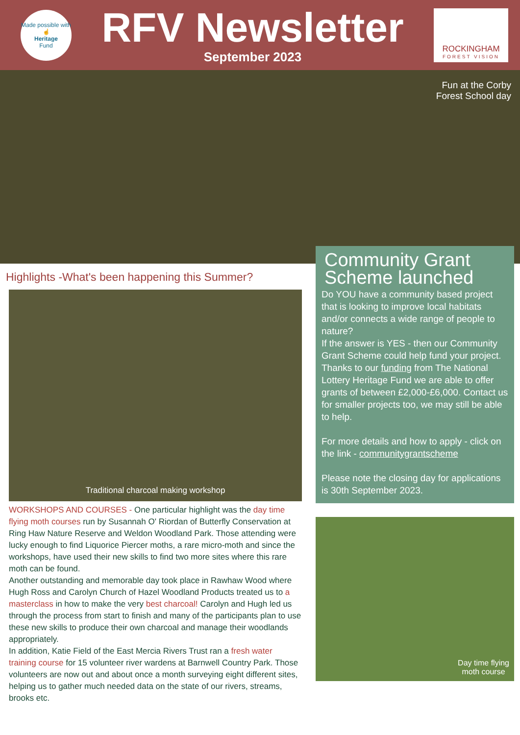Made possible with
☝
Heritage
Fund
RFV Newsletter
September 2023
ROCKINGHAM
FOREST VISION
Fun at the Corby
Forest School day
Highlights -What's been happening this Summer?
Traditional charcoal making workshop
WORKSHOPS AND COURSES - One particular highlight was the day time flying moth courses run by Susannah O' Riordan of Butterfly Conservation at Ring Haw Nature Reserve and Weldon Woodland Park. Those attending were lucky enough to find Liquorice Piercer moths, a rare micro-moth and since the workshops, have used their new skills to find two more sites where this rare moth can be found.
Another outstanding and memorable day took place in Rawhaw Wood where Hugh Ross and Carolyn Church of Hazel Woodland Products treated us to a masterclass in how to make the very best charcoal! Carolyn and Hugh led us through the process from start to finish and many of the participants plan to use these new skills to produce their own charcoal and manage their woodlands appropriately.
In addition, Katie Field of the East Mercia Rivers Trust ran a fresh water training course for 15 volunteer river wardens at Barnwell Country Park. Those volunteers are now out and about once a month surveying eight different sites, helping us to gather much needed data on the state of our rivers, streams, brooks etc.
Community Grant Scheme launched
Do YOU have a community based project that is looking to improve local habitats and/or connects a wide range of people to nature?
If the answer is YES - then our Community Grant Scheme could help fund your project.
Thanks to our funding from The National Lottery Heritage Fund we are able to offer grants of between £2,000-£6,000. Contact us for smaller projects too, we may still be able to help.
For more details and how to apply - click on the link - communitygrantscheme
Please note the closing day for applications is 30th September 2023.
Day time flying
moth course